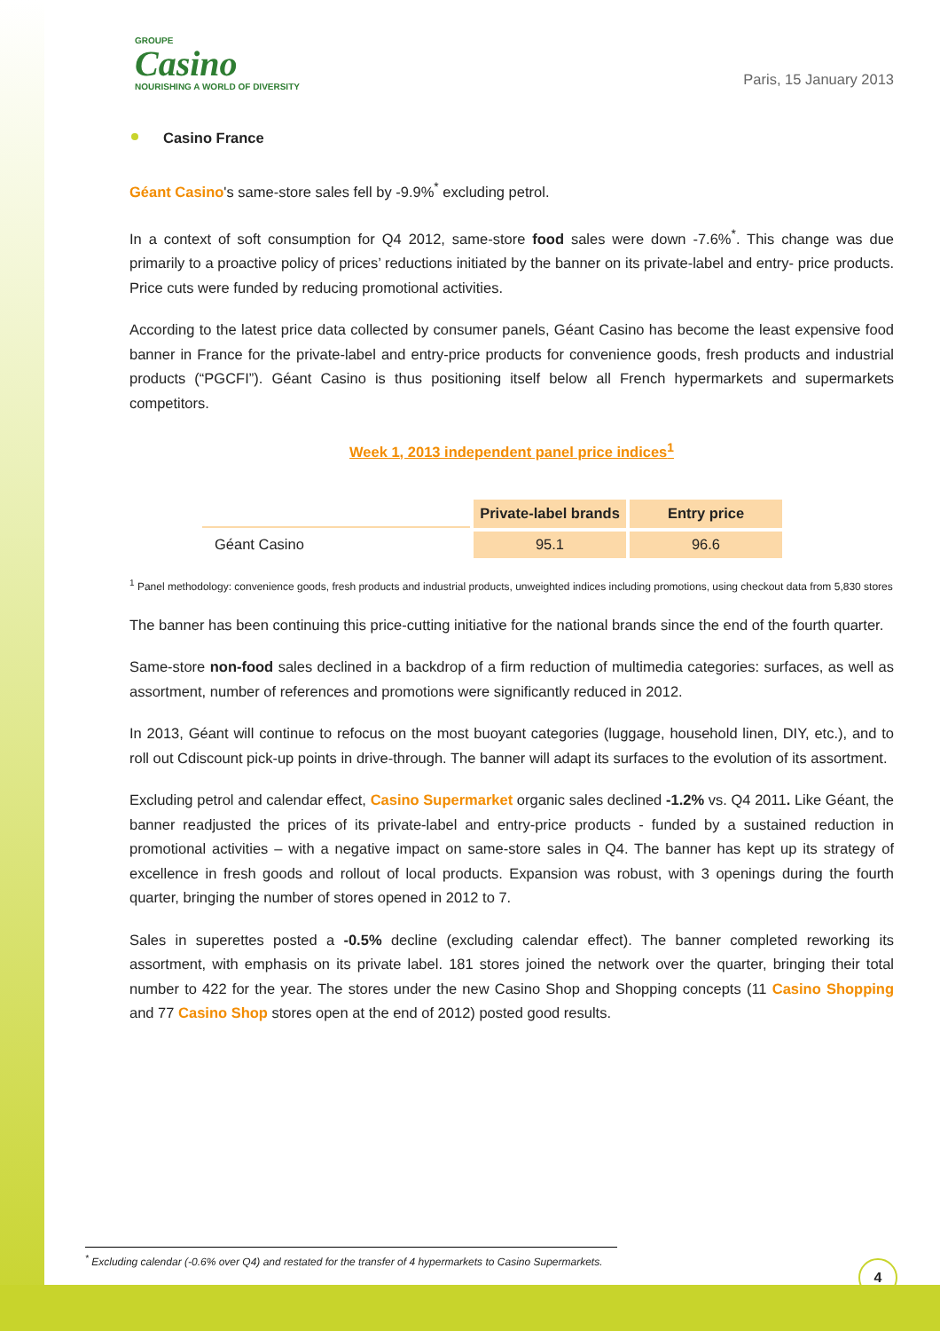GROUPE
Casino
NOURISHING A WORLD OF DIVERSITY
Paris, 15 January 2013
Casino France
Géant Casino's same-store sales fell by -9.9%<sup>*</sup> excluding petrol.
In a context of soft consumption for Q4 2012, same-store food sales were down -7.6%<sup>*</sup>. This change was due primarily to a proactive policy of prices’ reductions initiated by the banner on its private-label and entry- price products. Price cuts were funded by reducing promotional activities.
According to the latest price data collected by consumer panels, Géant Casino has become the least expensive food banner in France for the private-label and entry-price products for convenience goods, fresh products and industrial products (“PGCFI”). Géant Casino is thus positioning itself below all French hypermarkets and supermarkets competitors.
Week 1, 2013 independent panel price indices<sup>1</sup>
| | Private-label brands | Entry price |
| Géant Casino | 95.1 | 96.6 |
<sup>1</sup> Panel methodology: convenience goods, fresh products and industrial products, unweighted indices including promotions, using checkout data from 5,830 stores
The banner has been continuing this price-cutting initiative for the national brands since the end of the fourth quarter.
Same-store non-food sales declined in a backdrop of a firm reduction of multimedia categories: surfaces, as well as assortment, number of references and promotions were significantly reduced in 2012.
In 2013, Géant will continue to refocus on the most buoyant categories (luggage, household linen, DIY, etc.), and to roll out Cdiscount pick-up points in drive-through. The banner will adapt its surfaces to the evolution of its assortment.
Excluding petrol and calendar effect, Casino Supermarket organic sales declined -1.2% vs. Q4 2011. Like Géant, the banner readjusted the prices of its private-label and entry-price products - funded by a sustained reduction in promotional activities – with a negative impact on same-store sales in Q4. The banner has kept up its strategy of excellence in fresh goods and rollout of local products. Expansion was robust, with 3 openings during the fourth quarter, bringing the number of stores opened in 2012 to 7.
Sales in superettes posted a -0.5% decline (excluding calendar effect). The banner completed reworking its assortment, with emphasis on its private label. 181 stores joined the network over the quarter, bringing their total number to 422 for the year. The stores under the new Casino Shop and Shopping concepts (11 Casino Shopping and 77 Casino Shop stores open at the end of 2012) posted good results.
<sup>*</sup> Excluding calendar (-0.6% over Q4) and restated for the transfer of 4 hypermarkets to Casino Supermarkets.
4